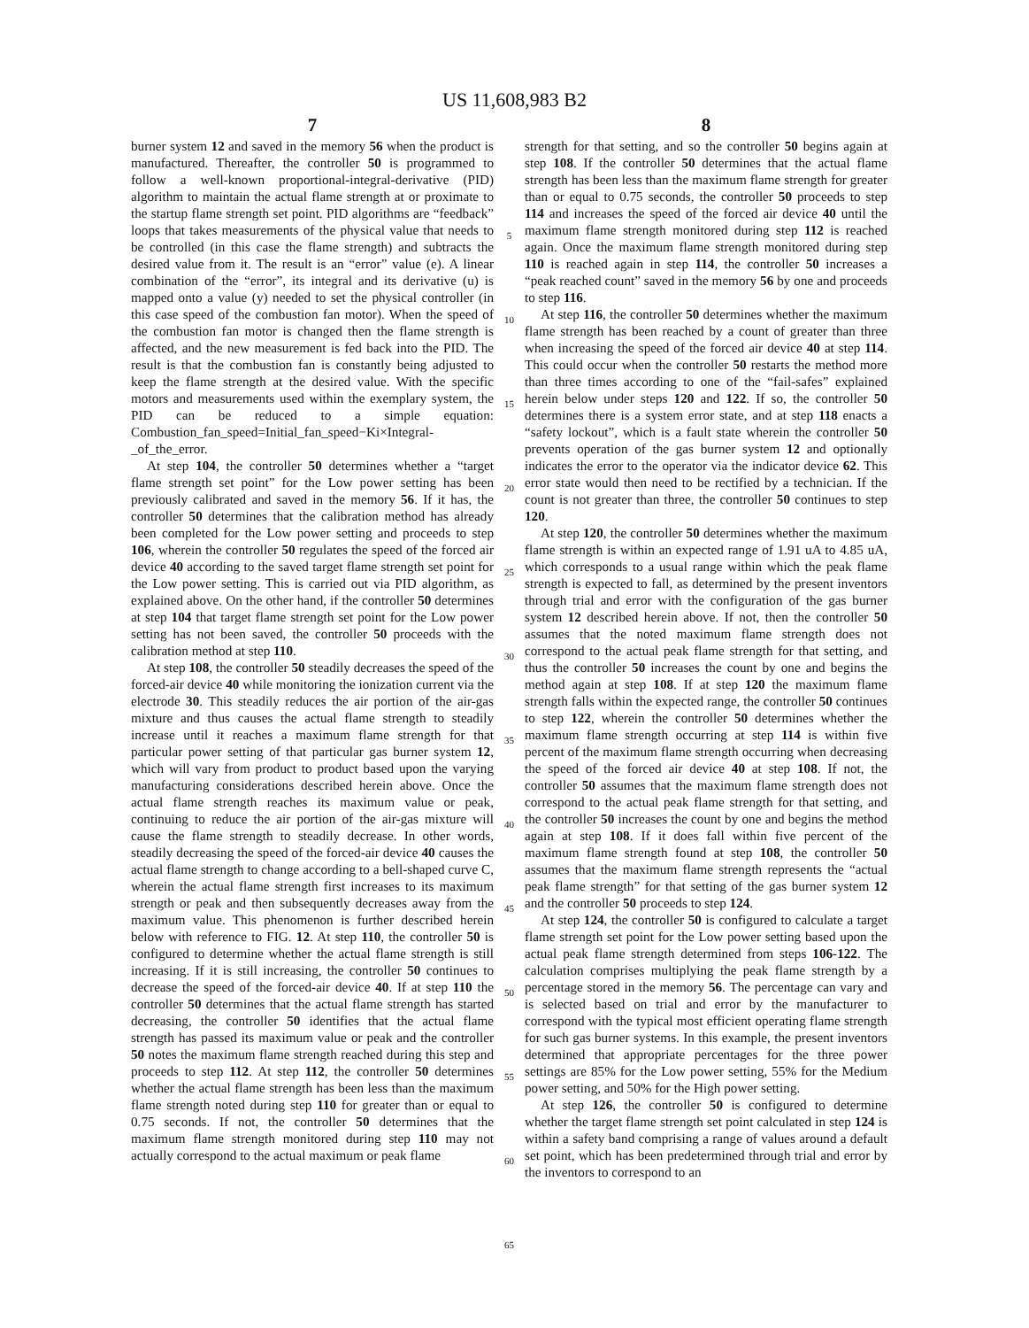US 11,608,983 B2
7
burner system 12 and saved in the memory 56 when the product is manufactured. Thereafter, the controller 50 is programmed to follow a well-known proportional-integral-derivative (PID) algorithm to maintain the actual flame strength at or proximate to the startup flame strength set point. PID algorithms are “feedback” loops that takes measurements of the physical value that needs to be controlled (in this case the flame strength) and subtracts the desired value from it. The result is an “error” value (e). A linear combination of the “error”, its integral and its derivative (u) is mapped onto a value (y) needed to set the physical controller (in this case speed of the combustion fan motor). When the speed of the combustion fan motor is changed then the flame strength is affected, and the new measurement is fed back into the PID. The result is that the combustion fan is constantly being adjusted to keep the flame strength at the desired value. With the specific motors and measurements used within the exemplary system, the PID can be reduced to a simple equation: Combustion_fan_speed=Initial_fan_speed−Ki×Integral-_of_the_error.
At step 104, the controller 50 determines whether a “target flame strength set point” for the Low power setting has been previously calibrated and saved in the memory 56. If it has, the controller 50 determines that the calibration method has already been completed for the Low power setting and proceeds to step 106, wherein the controller 50 regulates the speed of the forced air device 40 according to the saved target flame strength set point for the Low power setting. This is carried out via PID algorithm, as explained above. On the other hand, if the controller 50 determines at step 104 that target flame strength set point for the Low power setting has not been saved, the controller 50 proceeds with the calibration method at step 110.
At step 108, the controller 50 steadily decreases the speed of the forced-air device 40 while monitoring the ionization current via the electrode 30. This steadily reduces the air portion of the air-gas mixture and thus causes the actual flame strength to steadily increase until it reaches a maximum flame strength for that particular power setting of that particular gas burner system 12, which will vary from product to product based upon the varying manufacturing considerations described herein above. Once the actual flame strength reaches its maximum value or peak, continuing to reduce the air portion of the air-gas mixture will cause the flame strength to steadily decrease. In other words, steadily decreasing the speed of the forced-air device 40 causes the actual flame strength to change according to a bell-shaped curve C, wherein the actual flame strength first increases to its maximum strength or peak and then subsequently decreases away from the maximum value. This phenomenon is further described herein below with reference to FIG. 12. At step 110, the controller 50 is configured to determine whether the actual flame strength is still increasing. If it is still increasing, the controller 50 continues to decrease the speed of the forced-air device 40. If at step 110 the controller 50 determines that the actual flame strength has started decreasing, the controller 50 identifies that the actual flame strength has passed its maximum value or peak and the controller 50 notes the maximum flame strength reached during this step and proceeds to step 112. At step 112, the controller 50 determines whether the actual flame strength has been less than the maximum flame strength noted during step 110 for greater than or equal to 0.75 seconds. If not, the controller 50 determines that the maximum flame strength monitored during step 110 may not actually correspond to the actual maximum or peak flame
5
10
15
20
25
30
35
40
45
50
55
60
65
8
strength for that setting, and so the controller 50 begins again at step 108. If the controller 50 determines that the actual flame strength has been less than the maximum flame strength for greater than or equal to 0.75 seconds, the controller 50 proceeds to step 114 and increases the speed of the forced air device 40 until the maximum flame strength monitored during step 112 is reached again. Once the maximum flame strength monitored during step 110 is reached again in step 114, the controller 50 increases a “peak reached count” saved in the memory 56 by one and proceeds to step 116.
At step 116, the controller 50 determines whether the maximum flame strength has been reached by a count of greater than three when increasing the speed of the forced air device 40 at step 114. This could occur when the controller 50 restarts the method more than three times according to one of the “fail-safes” explained herein below under steps 120 and 122. If so, the controller 50 determines there is a system error state, and at step 118 enacts a “safety lockout”, which is a fault state wherein the controller 50 prevents operation of the gas burner system 12 and optionally indicates the error to the operator via the indicator device 62. This error state would then need to be rectified by a technician. If the count is not greater than three, the controller 50 continues to step 120.
At step 120, the controller 50 determines whether the maximum flame strength is within an expected range of 1.91 uA to 4.85 uA, which corresponds to a usual range within which the peak flame strength is expected to fall, as determined by the present inventors through trial and error with the configuration of the gas burner system 12 described herein above. If not, then the controller 50 assumes that the noted maximum flame strength does not correspond to the actual peak flame strength for that setting, and thus the controller 50 increases the count by one and begins the method again at step 108. If at step 120 the maximum flame strength falls within the expected range, the controller 50 continues to step 122, wherein the controller 50 determines whether the maximum flame strength occurring at step 114 is within five percent of the maximum flame strength occurring when decreasing the speed of the forced air device 40 at step 108. If not, the controller 50 assumes that the maximum flame strength does not correspond to the actual peak flame strength for that setting, and the controller 50 increases the count by one and begins the method again at step 108. If it does fall within five percent of the maximum flame strength found at step 108, the controller 50 assumes that the maximum flame strength represents the “actual peak flame strength” for that setting of the gas burner system 12 and the controller 50 proceeds to step 124.
At step 124, the controller 50 is configured to calculate a target flame strength set point for the Low power setting based upon the actual peak flame strength determined from steps 106-122. The calculation comprises multiplying the peak flame strength by a percentage stored in the memory 56. The percentage can vary and is selected based on trial and error by the manufacturer to correspond with the typical most efficient operating flame strength for such gas burner systems. In this example, the present inventors determined that appropriate percentages for the three power settings are 85% for the Low power setting, 55% for the Medium power setting, and 50% for the High power setting.
At step 126, the controller 50 is configured to determine whether the target flame strength set point calculated in step 124 is within a safety band comprising a range of values around a default set point, which has been predetermined through trial and error by the inventors to correspond to an